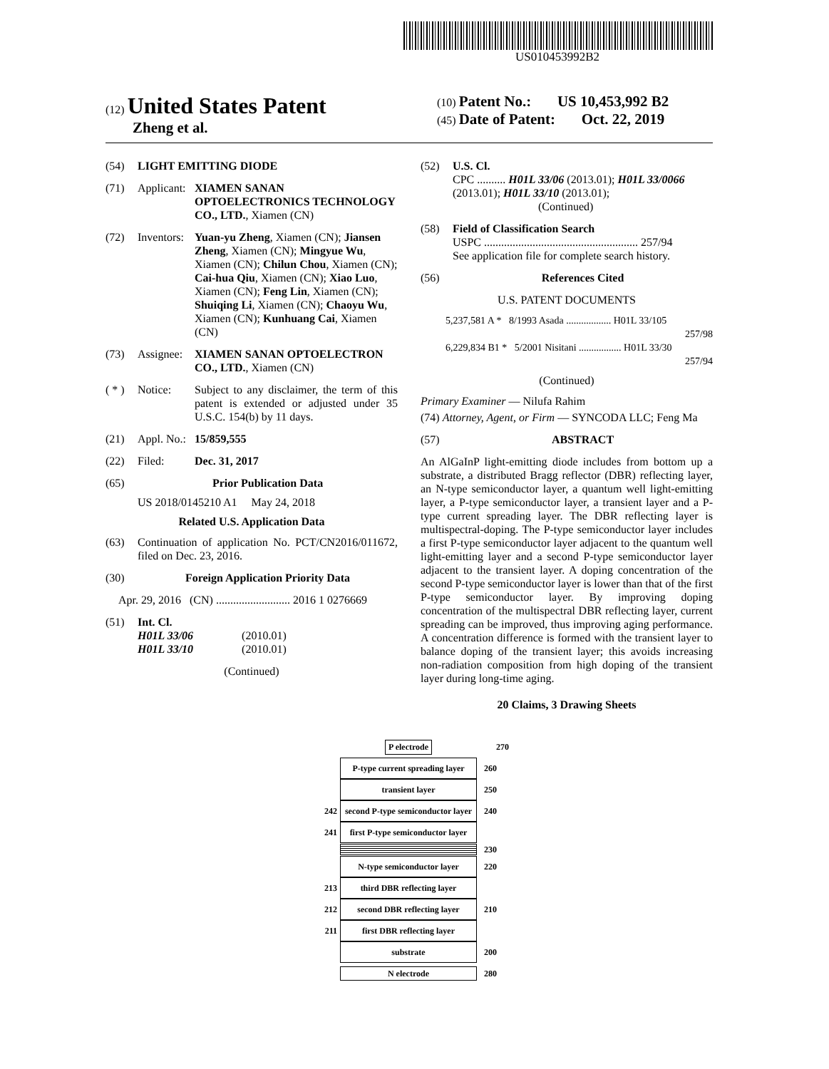US010453992B2
(12) United States Patent
Zheng et al.
(10) Patent No.: US 10,453,992 B2
(45) Date of Patent: Oct. 22, 2019
(54) LIGHT EMITTING DIODE
(71) Applicant: XIAMEN SANAN OPTOELECTRONICS TECHNOLOGY CO., LTD., Xiamen (CN)
(72) Inventors: Yuan-yu Zheng, Xiamen (CN); Jiansen Zheng, Xiamen (CN); Mingyue Wu, Xiamen (CN); Chilun Chou, Xiamen (CN); Cai-hua Qiu, Xiamen (CN); Xiao Luo, Xiamen (CN); Feng Lin, Xiamen (CN); Shuiqing Li, Xiamen (CN); Chaoyu Wu, Xiamen (CN); Kunhuang Cai, Xiamen (CN)
(73) Assignee: XIAMEN SANAN OPTOELECTRON CO., LTD., Xiamen (CN)
( * ) Notice: Subject to any disclaimer, the term of this patent is extended or adjusted under 35 U.S.C. 154(b) by 11 days.
(21) Appl. No.: 15/859,555
(22) Filed: Dec. 31, 2017
(65) Prior Publication Data
US 2018/0145210 A1 May 24, 2018
Related U.S. Application Data
(63) Continuation of application No. PCT/CN2016/011672, filed on Dec. 23, 2016.
(30) Foreign Application Priority Data
Apr. 29, 2016 (CN) .......................... 2016 1 0276669
(51) Int. Cl.
H01L 33/06 (2010.01)
H01L 33/10 (2010.01)
(Continued)
(52) U.S. Cl.
CPC .......... H01L 33/06 (2013.01); H01L 33/0066 (2013.01); H01L 33/10 (2013.01);
(Continued)
(58) Field of Classification Search
USPC ...................................................... 257/94
See application file for complete search history.
(56) References Cited
U.S. PATENT DOCUMENTS
5,237,581 A * 8/1993 Asada .................. H01L 33/105
257/98
6,229,834 B1 * 5/2001 Nisitani ................. H01L 33/30
257/94
(Continued)
Primary Examiner — Nilufa Rahim
(74) Attorney, Agent, or Firm — SYNCODA LLC; Feng Ma
(57) ABSTRACT
An AlGaInP light-emitting diode includes from bottom up a substrate, a distributed Bragg reflector (DBR) reflecting layer, an N-type semiconductor layer, a quantum well light-emitting layer, a P-type semiconductor layer, a transient layer and a P-type current spreading layer. The DBR reflecting layer is multispectral-doping. The P-type semiconductor layer includes a first P-type semiconductor layer adjacent to the quantum well light-emitting layer and a second P-type semiconductor layer adjacent to the transient layer. A doping concentration of the second P-type semiconductor layer is lower than that of the first P-type semiconductor layer. By improving doping concentration of the multispectral DBR reflecting layer, current spreading can be improved, thus improving aging performance. A concentration difference is formed with the transient layer to balance doping of the transient layer; this avoids increasing non-radiation composition from high doping of the transient layer during long-time aging.
20 Claims, 3 Drawing Sheets
P electrode 270
P-type current spreading layer 260
transient layer 250
242 second P-type semiconductor layer 240
241 first P-type semiconductor layer
230
N-type semiconductor layer 220
213 third DBR reflecting layer
212 second DBR reflecting layer 210
211 first DBR reflecting layer
substrate 200
N electrode 280